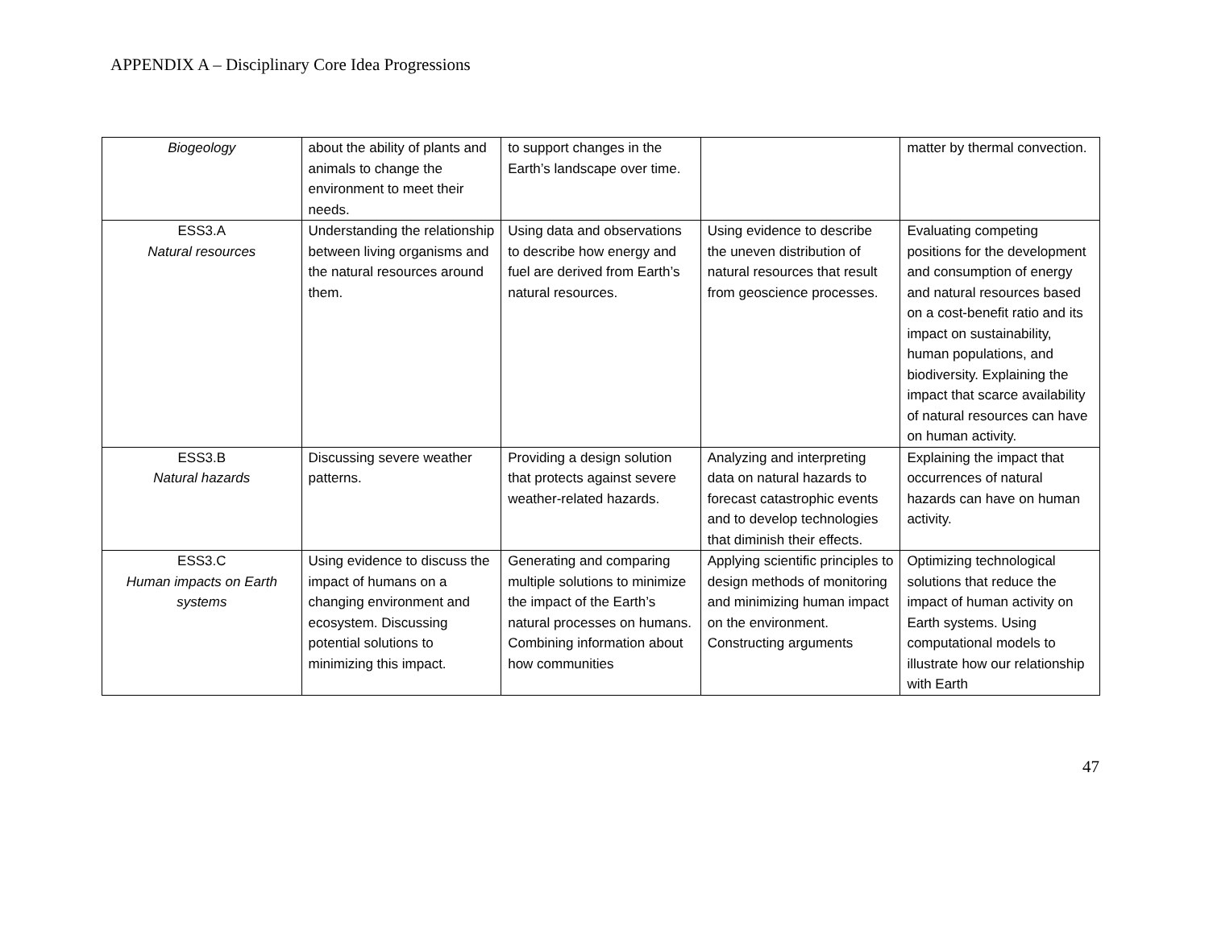APPENDIX A – Disciplinary Core Idea Progressions
| Biogeology | about the ability of plants and animals to change the environment to meet their needs. | to support changes in the Earth’s landscape over time. | | matter by thermal convection. |
| ESS3.A Natural resources | Understanding the relationship between living organisms and the natural resources around them. | Using data and observations to describe how energy and fuel are derived from Earth’s natural resources. | Using evidence to describe the uneven distribution of natural resources that result from geoscience processes. | Evaluating competing positions for the development and consumption of energy and natural resources based on a cost-benefit ratio and its impact on sustainability, human populations, and biodiversity. Explaining the impact that scarce availability of natural resources can have on human activity. |
| ESS3.B Natural hazards | Discussing severe weather patterns. | Providing a design solution that protects against severe weather-related hazards. | Analyzing and interpreting data on natural hazards to forecast catastrophic events and to develop technologies that diminish their effects. | Explaining the impact that occurrences of natural hazards can have on human activity. |
| ESS3.C Human impacts on Earth systems | Using evidence to discuss the impact of humans on a changing environment and ecosystem. Discussing potential solutions to minimizing this impact. | Generating and comparing multiple solutions to minimize the impact of the Earth’s natural processes on humans. Combining information about how communities | Applying scientific principles to design methods of monitoring and minimizing human impact on the environment. Constructing arguments | Optimizing technological solutions that reduce the impact of human activity on Earth systems. Using computational models to illustrate how our relationship with Earth |
47